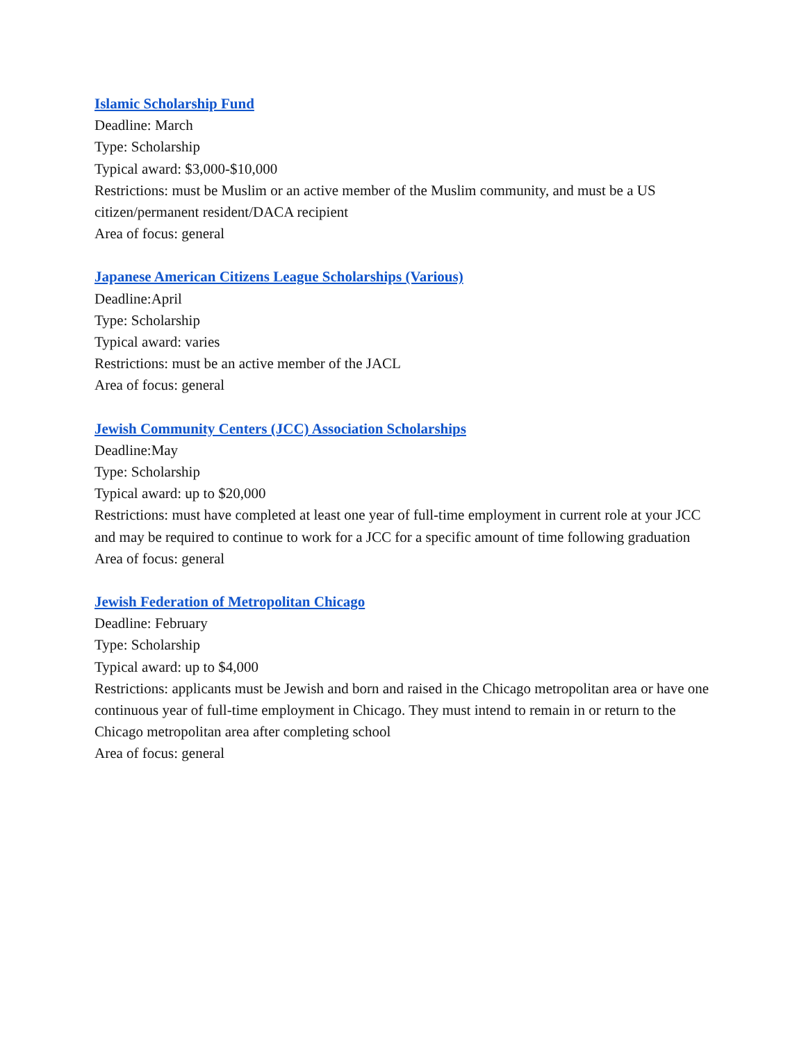Islamic Scholarship Fund
Deadline: March
Type: Scholarship
Typical award: $3,000-$10,000
Restrictions: must be Muslim or an active member of the Muslim community, and must be a US citizen/permanent resident/DACA recipient
Area of focus: general
Japanese American Citizens League Scholarships (Various)
Deadline:April
Type: Scholarship
Typical award: varies
Restrictions: must be an active member of the JACL
Area of focus: general
Jewish Community Centers (JCC) Association Scholarships
Deadline:May
Type: Scholarship
Typical award: up to $20,000
Restrictions: must have completed at least one year of full-time employment in current role at your JCC and may be required to continue to work for a JCC for a specific amount of time following graduation
Area of focus: general
Jewish Federation of Metropolitan Chicago
Deadline: February
Type: Scholarship
Typical award: up to $4,000
Restrictions: applicants must be Jewish and born and raised in the Chicago metropolitan area or have one continuous year of full-time employment in Chicago. They must intend to remain in or return to the Chicago metropolitan area after completing school
Area of focus: general